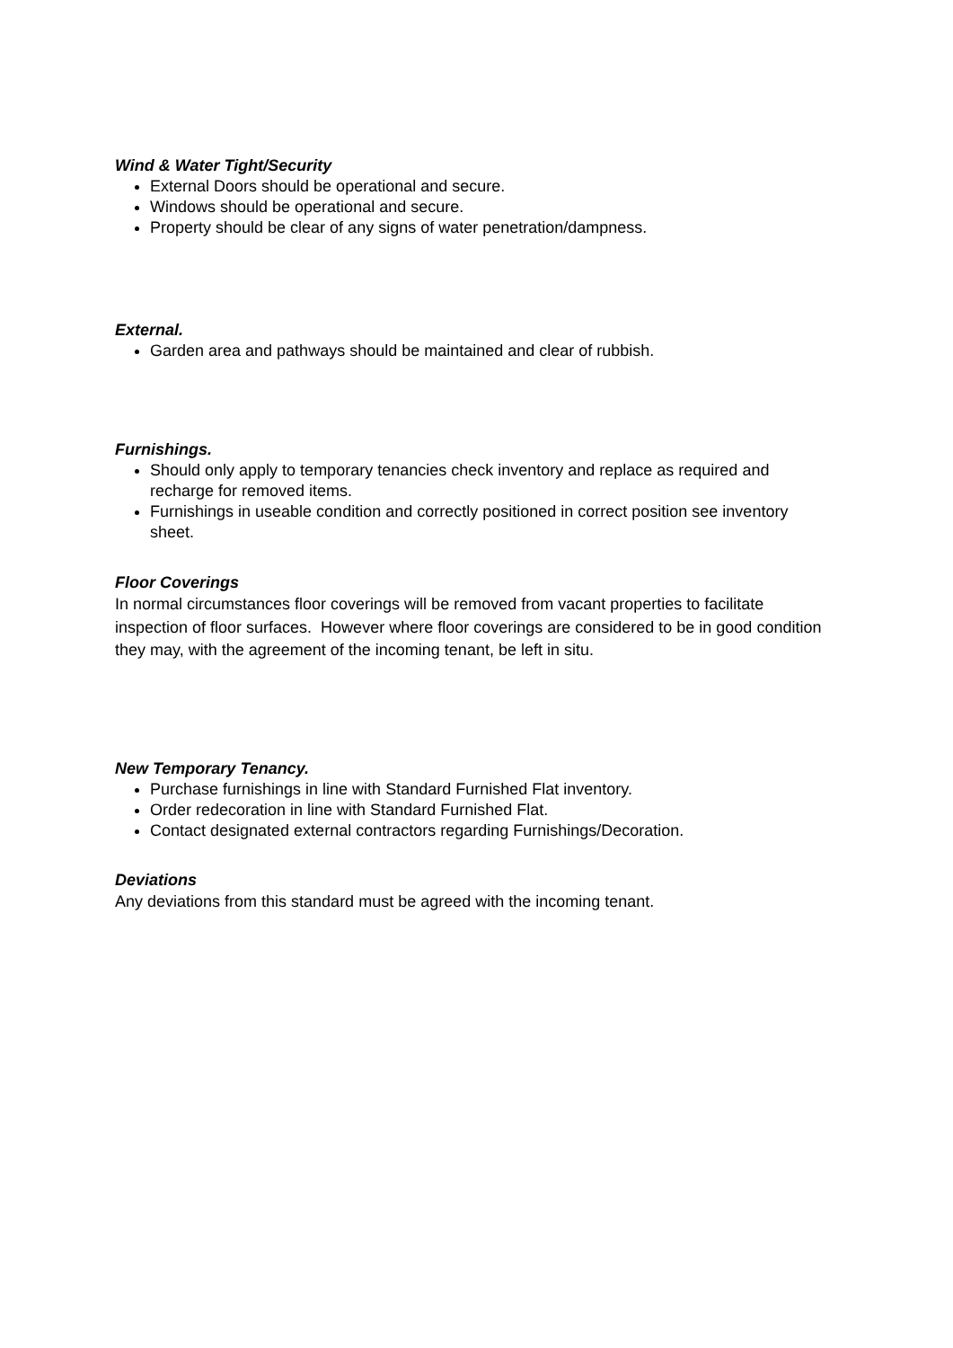Wind & Water Tight/Security
External Doors should be operational and secure.
Windows should be operational and secure.
Property should be clear of any signs of water penetration/dampness.
External.
Garden area and pathways should be maintained and clear of rubbish.
Furnishings.
Should only apply to temporary tenancies check inventory and replace as required and recharge for removed items.
Furnishings in useable condition and correctly positioned in correct position see inventory sheet.
Floor Coverings
In normal circumstances floor coverings will be removed from vacant properties to facilitate inspection of floor surfaces. However where floor coverings are considered to be in good condition they may, with the agreement of the incoming tenant, be left in situ.
New Temporary Tenancy.
Purchase furnishings in line with Standard Furnished Flat inventory.
Order redecoration in line with Standard Furnished Flat.
Contact designated external contractors regarding Furnishings/Decoration.
Deviations
Any deviations from this standard must be agreed with the incoming tenant.